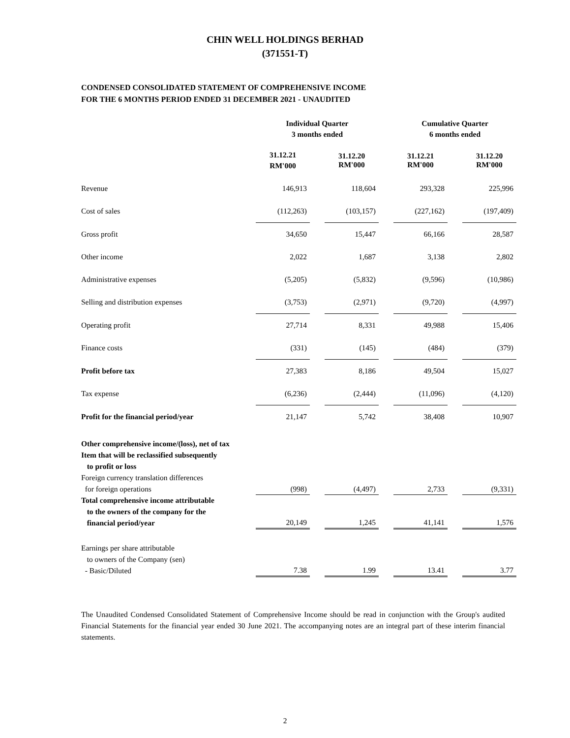CHIN WELL HOLDINGS BERHAD
(371551-T)
CONDENSED CONSOLIDATED STATEMENT OF COMPREHENSIVE INCOME
FOR THE 6 MONTHS PERIOD ENDED 31 DECEMBER 2021 - UNAUDITED
| | Individual Quarter 3 months ended | | | | Cumulative Quarter 6 months ended | | |
| --- | --- | --- | --- | --- | --- | --- | --- |
| | 31.12.21 RM'000 | | 31.12.20 RM'000 | | 31.12.21 RM'000 | | 31.12.20 RM'000 |
| Revenue | 146,913 | | 118,604 | | 293,328 | | 225,996 |
| Cost of sales | (112,263) | | (103,157) | | (227,162) | | (197,409) |
| Gross profit | 34,650 | | 15,447 | | 66,166 | | 28,587 |
| Other income | 2,022 | | 1,687 | | 3,138 | | 2,802 |
| Administrative expenses | (5,205) | | (5,832) | | (9,596) | | (10,986) |
| Selling and distribution expenses | (3,753) | | (2,971) | | (9,720) | | (4,997) |
| Operating profit | 27,714 | | 8,331 | | 49,988 | | 15,406 |
| Finance costs | (331) | | (145) | | (484) | | (379) |
| Profit before tax | 27,383 | | 8,186 | | 49,504 | | 15,027 |
| Tax expense | (6,236) | | (2,444) | | (11,096) | | (4,120) |
| Profit for the financial period/year | 21,147 | | 5,742 | | 38,408 | | 10,907 |
| Other comprehensive income/(loss), net of tax Item that will be reclassified subsequently to profit or loss Foreign currency translation differences for foreign operations | (998) | | (4,497) | | 2,733 | | (9,331) |
| Total comprehensive income attributable to the owners of the company for the financial period/year | 20,149 | | 1,245 | | 41,141 | | 1,576 |
| Earnings per share attributable to owners of the Company (sen) - Basic/Diluted | 7.38 | | 1.99 | | 13.41 | | 3.77 |
The Unaudited Condensed Consolidated Statement of Comprehensive Income should be read in conjunction with the Group's audited Financial Statements for the financial year ended 30 June 2021. The accompanying notes are an integral part of these interim financial statements.
2